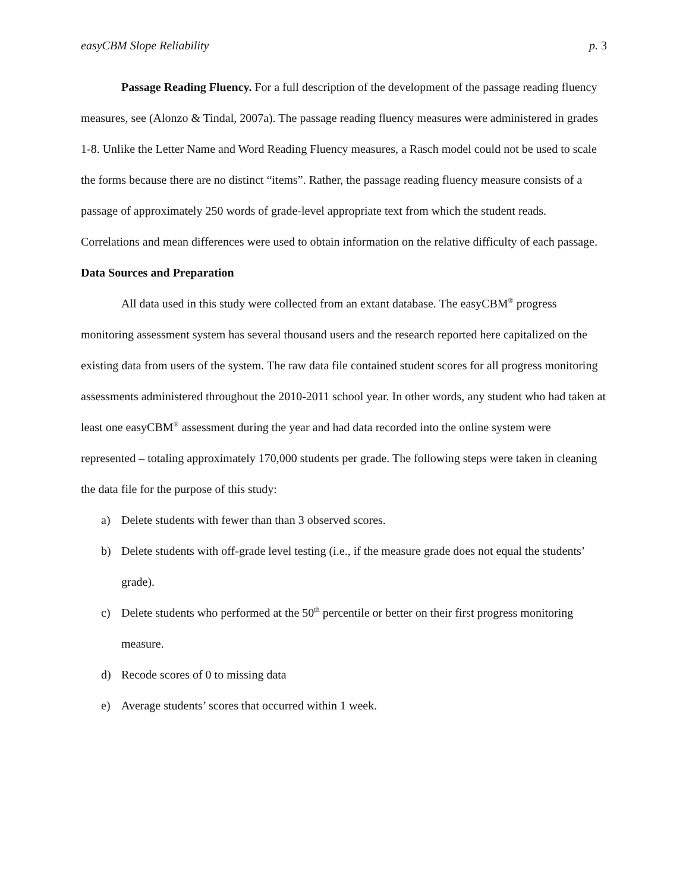easyCBM Slope Reliability p. 3
Passage Reading Fluency. For a full description of the development of the passage reading fluency measures, see (Alonzo & Tindal, 2007a). The passage reading fluency measures were administered in grades 1-8. Unlike the Letter Name and Word Reading Fluency measures, a Rasch model could not be used to scale the forms because there are no distinct “items”. Rather, the passage reading fluency measure consists of a passage of approximately 250 words of grade-level appropriate text from which the student reads. Correlations and mean differences were used to obtain information on the relative difficulty of each passage.
Data Sources and Preparation
All data used in this study were collected from an extant database. The easyCBM<sup>®</sup> progress monitoring assessment system has several thousand users and the research reported here capitalized on the existing data from users of the system. The raw data file contained student scores for all progress monitoring assessments administered throughout the 2010-2011 school year. In other words, any student who had taken at least one easyCBM<sup>®</sup> assessment during the year and had data recorded into the online system were represented – totaling approximately 170,000 students per grade. The following steps were taken in cleaning the data file for the purpose of this study:
a) Delete students with fewer than than 3 observed scores.
b) Delete students with off-grade level testing (i.e., if the measure grade does not equal the students’ grade).
c) Delete students who performed at the 50<sup>th</sup> percentile or better on their first progress monitoring measure.
d) Recode scores of 0 to missing data
e) Average students’ scores that occurred within 1 week.